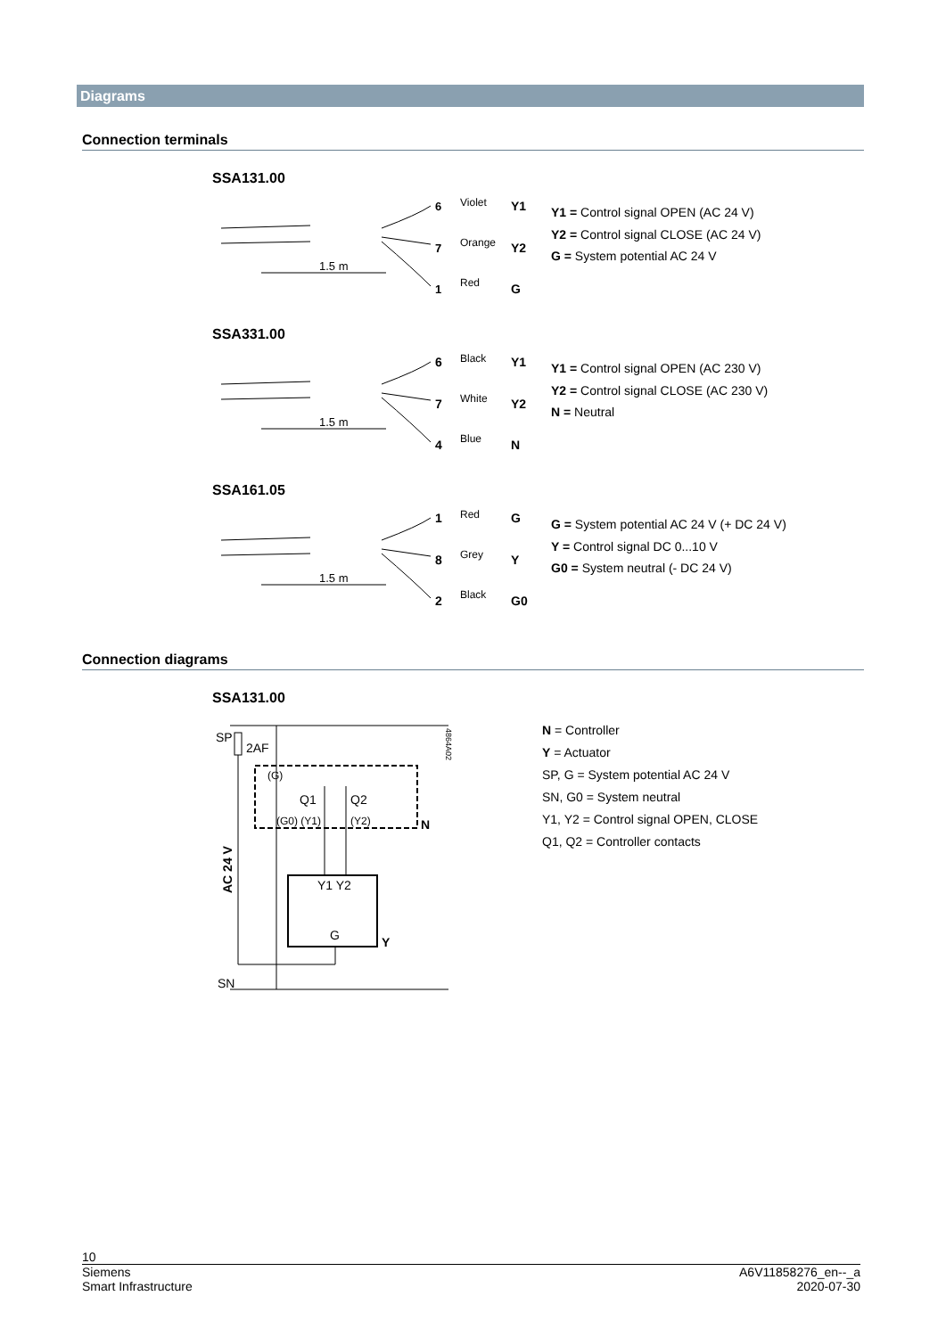Diagrams
Connection terminals
SSA131.00
1.5 m
6
Violet
Y1
7
Orange
Y2
1
Red
G
Y1 = Control signal OPEN (AC 24 V)
Y2 = Control signal CLOSE (AC 24 V)
G = System potential AC 24 V
SSA331.00
1.5 m
6
Black
Y1
7
White
Y2
4
Blue
N
Y1 = Control signal OPEN (AC 230 V)
Y2 = Control signal CLOSE (AC 230 V)
N = Neutral
SSA161.05
1.5 m
1
Red
G
8
Grey
Y
2
Black
G0
G = System potential AC 24 V (+ DC 24 V)
Y = Control signal DC 0...10 V
G0 = System neutral (- DC 24 V)
Connection diagrams
SSA131.00
SP
2AF
(G)
Q1
Q2
(G0) (Y1)
(Y2)
N
Y1 Y2
G
Y
AC 24 V
SN
4864A02
N = Controller
Y = Actuator
SP, G = System potential AC 24 V
SN, G0 = System neutral
Y1, Y2 = Control signal OPEN, CLOSE
Q1, Q2 = Controller contacts
10
Siemens
Smart Infrastructure
A6V11858276_en--_a
2020-07-30